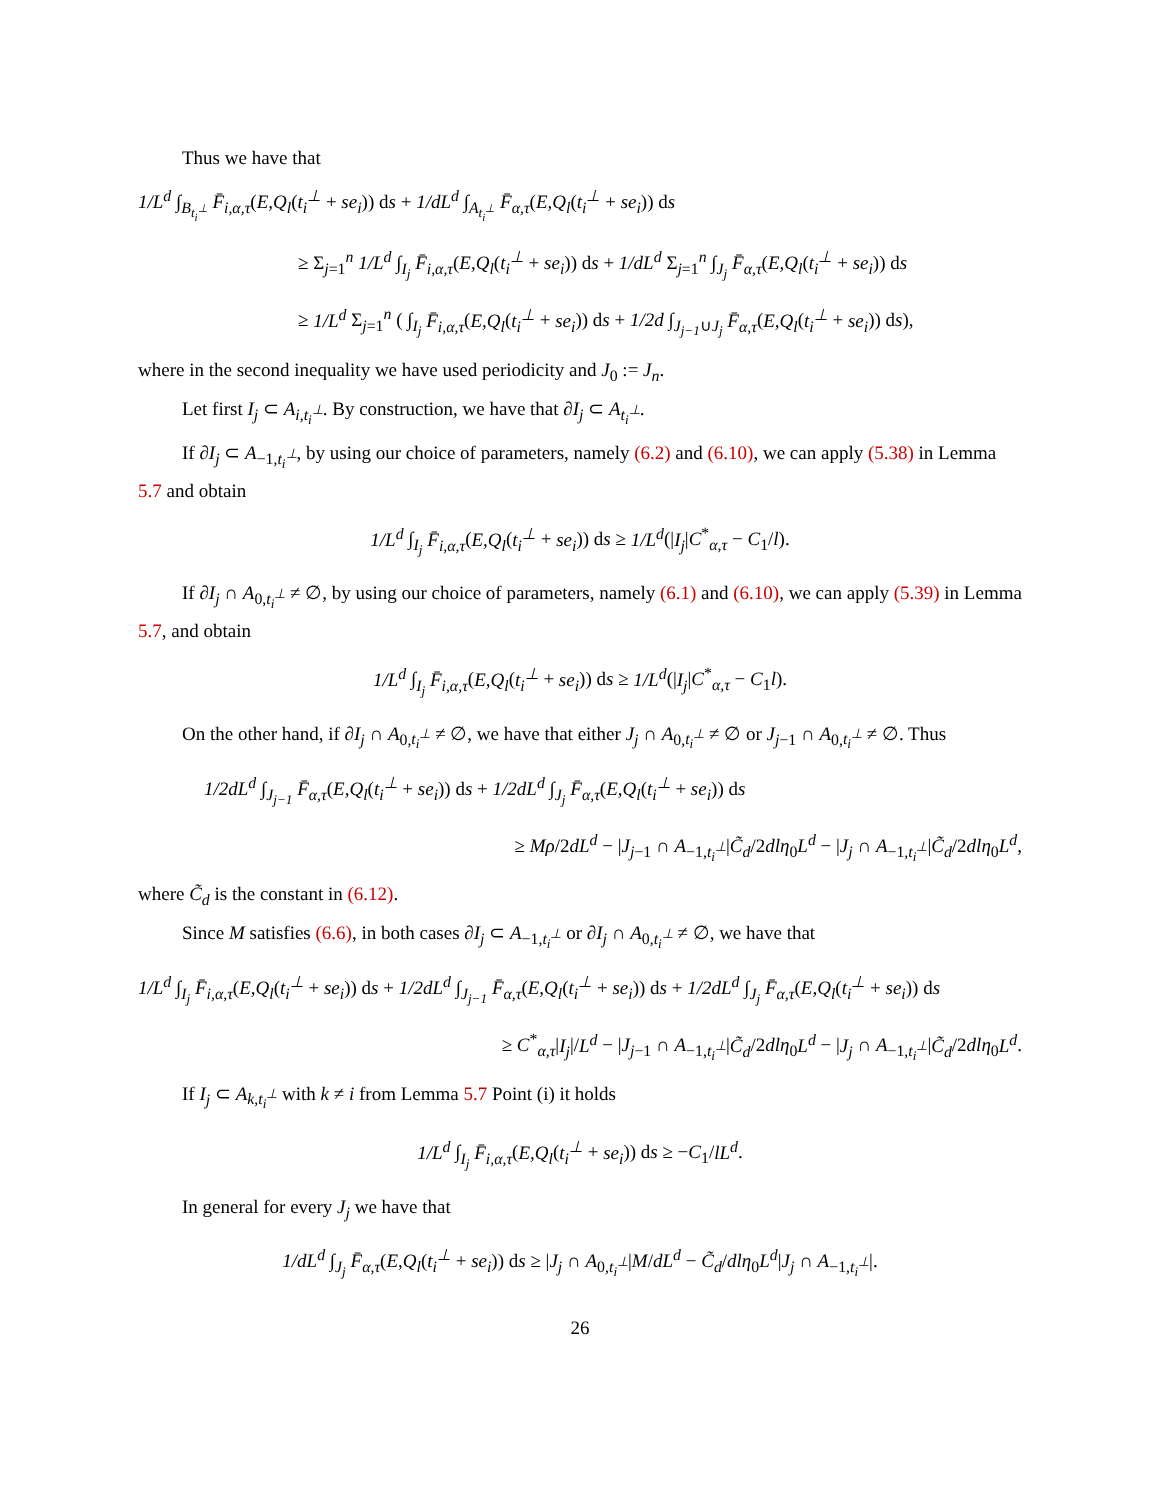Thus we have that
1/L<sup>d</sup> ∫<sub>B<sub>t<sub>i</sub><sup>⊥</sup></sub></sub> F̄<sub>i,α,τ</sub>(E,Q<sub>l</sub>(t<sub>i</sub><sup>⊥</sup> + se<sub>i</sub>)) ds + 1/dL<sup>d</sup> ∫<sub>A<sub>t<sub>i</sub><sup>⊥</sup></sub></sub> F̄<sub>α,τ</sub>(E,Q<sub>l</sub>(t<sub>i</sub><sup>⊥</sup> + se<sub>i</sub>)) ds
≥ Σ<sub>j=1</sub><sup>n</sup> 1/L<sup>d</sup> ∫<sub>I<sub>j</sub></sub> F̄<sub>i,α,τ</sub>(E,Q<sub>l</sub>(t<sub>i</sub><sup>⊥</sup> + se<sub>i</sub>)) ds + 1/dL<sup>d</sup> Σ<sub>j=1</sub><sup>n</sup> ∫<sub>J<sub>j</sub></sub> F̄<sub>α,τ</sub>(E,Q<sub>l</sub>(t<sub>i</sub><sup>⊥</sup> + se<sub>i</sub>)) ds
≥ 1/L<sup>d</sup> Σ<sub>j=1</sub><sup>n</sup> ( ∫<sub>I<sub>j</sub></sub> F̄<sub>i,α,τ</sub>(E,Q<sub>l</sub>(t<sub>i</sub><sup>⊥</sup> + se<sub>i</sub>)) ds + 1/2d ∫<sub>J<sub>j−1</sub>∪J<sub>j</sub></sub> F̄<sub>α,τ</sub>(E,Q<sub>l</sub>(t<sub>i</sub><sup>⊥</sup> + se<sub>i</sub>)) ds),
where in the second inequality we have used periodicity and J<sub>0</sub> := J<sub>n</sub>.
Let first I<sub>j</sub> ⊂ A<sub>i,t<sub>i</sub><sup>⊥</sup></sub>. By construction, we have that ∂I<sub>j</sub> ⊂ A<sub>t<sub>i</sub><sup>⊥</sup></sub>.
If ∂I<sub>j</sub> ⊂ A<sub>−1,t<sub>i</sub><sup>⊥</sup></sub>, by using our choice of parameters, namely (6.2) and (6.10), we can apply (5.38) in Lemma 5.7 and obtain
1/L<sup>d</sup> ∫<sub>I<sub>j</sub></sub> F̄<sub>i,α,τ</sub>(E,Q<sub>l</sub>(t<sub>i</sub><sup>⊥</sup> + se<sub>i</sub>)) ds ≥ 1/L<sup>d</sup>(|I<sub>j</sub>|C<sup>*</sup><sub>α,τ</sub> − C<sub>1</sub>/l).
If ∂I<sub>j</sub> ∩ A<sub>0,t<sub>i</sub><sup>⊥</sup></sub> ≠ ∅, by using our choice of parameters, namely (6.1) and (6.10), we can apply (5.39) in Lemma 5.7, and obtain
1/L<sup>d</sup> ∫<sub>I<sub>j</sub></sub> F̄<sub>i,α,τ</sub>(E,Q<sub>l</sub>(t<sub>i</sub><sup>⊥</sup> + se<sub>i</sub>)) ds ≥ 1/L<sup>d</sup>(|I<sub>j</sub>|C<sup>*</sup><sub>α,τ</sub> − C<sub>1</sub>l).
On the other hand, if ∂I<sub>j</sub> ∩ A<sub>0,t<sub>i</sub><sup>⊥</sup></sub> ≠ ∅, we have that either J<sub>j</sub> ∩ A<sub>0,t<sub>i</sub><sup>⊥</sup></sub> ≠ ∅ or J<sub>j−1</sub> ∩ A<sub>0,t<sub>i</sub><sup>⊥</sup></sub> ≠ ∅. Thus
1/2dL<sup>d</sup> ∫<sub>J<sub>j−1</sub></sub> F̄<sub>α,τ</sub>(E,Q<sub>l</sub>(t<sub>i</sub><sup>⊥</sup> + se<sub>i</sub>)) ds + 1/2dL<sup>d</sup> ∫<sub>J<sub>j</sub></sub> F̄<sub>α,τ</sub>(E,Q<sub>l</sub>(t<sub>i</sub><sup>⊥</sup> + se<sub>i</sub>)) ds
≥ Mρ/2dL<sup>d</sup> − |J<sub>j−1</sub> ∩ A<sub>−1,t<sub>i</sub><sup>⊥</sup></sub>|C̃<sub>d</sub>/2dlη<sub>0</sub>L<sup>d</sup> − |J<sub>j</sub> ∩ A<sub>−1,t<sub>i</sub><sup>⊥</sup></sub>|C̃<sub>d</sub>/2dlη<sub>0</sub>L<sup>d</sup>,
where C̃<sub>d</sub> is the constant in (6.12).
Since M satisfies (6.6), in both cases ∂I<sub>j</sub> ⊂ A<sub>−1,t<sub>i</sub><sup>⊥</sup></sub> or ∂I<sub>j</sub> ∩ A<sub>0,t<sub>i</sub><sup>⊥</sup></sub> ≠ ∅, we have that
1/L<sup>d</sup> ∫<sub>I<sub>j</sub></sub> F̄<sub>i,α,τ</sub>(E,Q<sub>l</sub>(t<sub>i</sub><sup>⊥</sup> + se<sub>i</sub>)) ds + 1/2dL<sup>d</sup> ∫<sub>J<sub>j−1</sub></sub> F̄<sub>α,τ</sub>(E,Q<sub>l</sub>(t<sub>i</sub><sup>⊥</sup> + se<sub>i</sub>)) ds + 1/2dL<sup>d</sup> ∫<sub>J<sub>j</sub></sub> F̄<sub>α,τ</sub>(E,Q<sub>l</sub>(t<sub>i</sub><sup>⊥</sup> + se<sub>i</sub>)) ds
≥ C<sup>*</sup><sub>α,τ</sub>|I<sub>j</sub>|/L<sup>d</sup> − |J<sub>j−1</sub> ∩ A<sub>−1,t<sub>i</sub><sup>⊥</sup></sub>|C̃<sub>d</sub>/2dlη<sub>0</sub>L<sup>d</sup> − |J<sub>j</sub> ∩ A<sub>−1,t<sub>i</sub><sup>⊥</sup></sub>|C̃<sub>d</sub>/2dlη<sub>0</sub>L<sup>d</sup>.
If I<sub>j</sub> ⊂ A<sub>k,t<sub>i</sub><sup>⊥</sup></sub> with k ≠ i from Lemma 5.7 Point (i) it holds
1/L<sup>d</sup> ∫<sub>I<sub>j</sub></sub> F̄<sub>i,α,τ</sub>(E,Q<sub>l</sub>(t<sub>i</sub><sup>⊥</sup> + se<sub>i</sub>)) ds ≥ −C<sub>1</sub>/lL<sup>d</sup>.
In general for every J<sub>j</sub> we have that
1/dL<sup>d</sup> ∫<sub>J<sub>j</sub></sub> F̄<sub>α,τ</sub>(E,Q<sub>l</sub>(t<sub>i</sub><sup>⊥</sup> + se<sub>i</sub>)) ds ≥ |J<sub>j</sub> ∩ A<sub>0,t<sub>i</sub><sup>⊥</sup></sub>|M/dL<sup>d</sup> − C̃<sub>d</sub>/dlη<sub>0</sub>L<sup>d</sup>|J<sub>j</sub> ∩ A<sub>−1,t<sub>i</sub><sup>⊥</sup></sub>|.
26